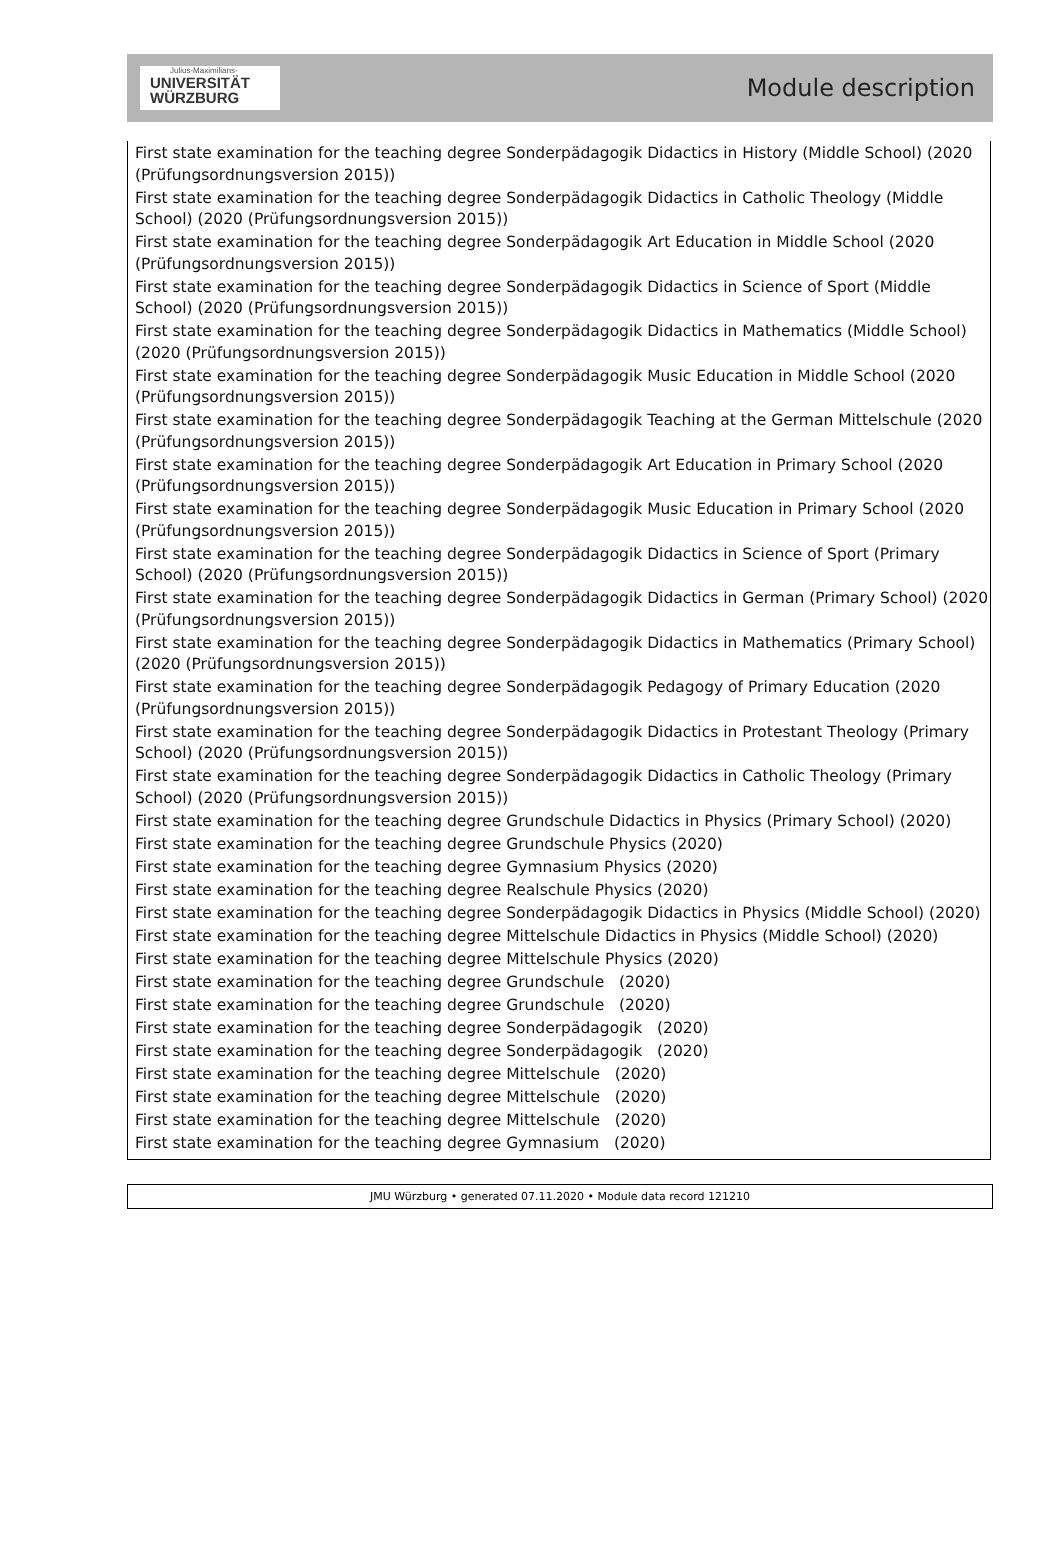Julius-Maximilians-
UNIVERSITÄT
WÜRZBURG
Module description
First state examination for the teaching degree Sonderpädagogik Didactics in History (Middle School) (2020 (Prüfungsordnungsversion 2015))
First state examination for the teaching degree Sonderpädagogik Didactics in Catholic Theology (Middle School) (2020 (Prüfungsordnungsversion 2015))
First state examination for the teaching degree Sonderpädagogik Art Education in Middle School (2020 (Prüfungsordnungsversion 2015))
First state examination for the teaching degree Sonderpädagogik Didactics in Science of Sport (Middle School) (2020 (Prüfungsordnungsversion 2015))
First state examination for the teaching degree Sonderpädagogik Didactics in Mathematics (Middle School) (2020 (Prüfungsordnungsversion 2015))
First state examination for the teaching degree Sonderpädagogik Music Education in Middle School (2020 (Prüfungsordnungsversion 2015))
First state examination for the teaching degree Sonderpädagogik Teaching at the German Mittelschule (2020 (Prüfungsordnungsversion 2015))
First state examination for the teaching degree Sonderpädagogik Art Education in Primary School (2020 (Prüfungsordnungsversion 2015))
First state examination for the teaching degree Sonderpädagogik Music Education in Primary School (2020 (Prüfungsordnungsversion 2015))
First state examination for the teaching degree Sonderpädagogik Didactics in Science of Sport (Primary School) (2020 (Prüfungsordnungsversion 2015))
First state examination for the teaching degree Sonderpädagogik Didactics in German (Primary School) (2020 (Prüfungsordnungsversion 2015))
First state examination for the teaching degree Sonderpädagogik Didactics in Mathematics (Primary School) (2020 (Prüfungsordnungsversion 2015))
First state examination for the teaching degree Sonderpädagogik Pedagogy of Primary Education (2020 (Prüfungsordnungsversion 2015))
First state examination for the teaching degree Sonderpädagogik Didactics in Protestant Theology (Primary School) (2020 (Prüfungsordnungsversion 2015))
First state examination for the teaching degree Sonderpädagogik Didactics in Catholic Theology (Primary School) (2020 (Prüfungsordnungsversion 2015))
First state examination for the teaching degree Grundschule Didactics in Physics (Primary School) (2020)
First state examination for the teaching degree Grundschule Physics (2020)
First state examination for the teaching degree Gymnasium Physics (2020)
First state examination for the teaching degree Realschule Physics (2020)
First state examination for the teaching degree Sonderpädagogik Didactics in Physics (Middle School) (2020)
First state examination for the teaching degree Mittelschule Didactics in Physics (Middle School) (2020)
First state examination for the teaching degree Mittelschule Physics (2020)
First state examination for the teaching degree Grundschule (2020)
First state examination for the teaching degree Grundschule (2020)
First state examination for the teaching degree Sonderpädagogik (2020)
First state examination for the teaching degree Sonderpädagogik (2020)
First state examination for the teaching degree Mittelschule (2020)
First state examination for the teaching degree Mittelschule (2020)
First state examination for the teaching degree Mittelschule (2020)
First state examination for the teaching degree Gymnasium (2020)
JMU Würzburg • generated 07.11.2020 • Module data record 121210